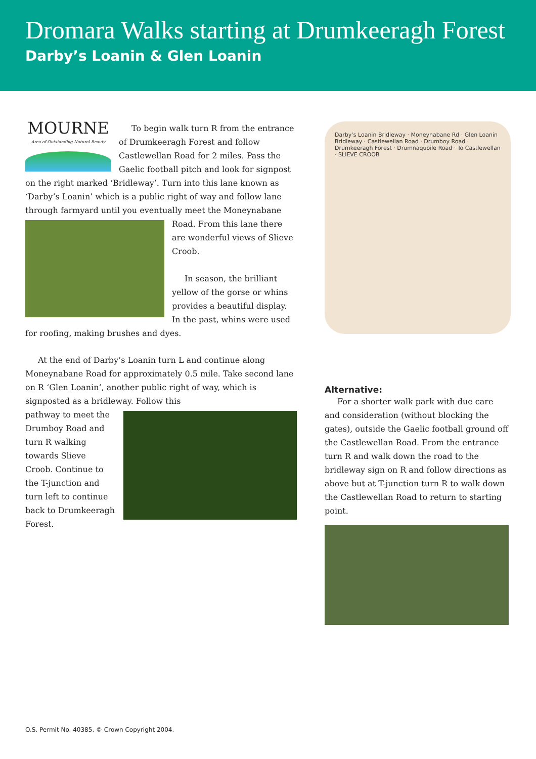Dromara Walks starting at Drumkeeragh Forest
Darby’s Loanin & Glen Loanin
MOURNE
Area of Outstanding Natural Beauty
To begin walk turn R from the entrance of Drumkeeragh Forest and follow Castlewellan Road for 2 miles. Pass the Gaelic football pitch and look for signpost on the right marked ‘Bridleway’. Turn into this lane known as ‘Darby’s Loanin’ which is a public right of way and follow lane through farmyard until you eventually meet the Moneynabane
Road. From this lane there are wonderful views of Slieve Croob.
In season, the brilliant yellow of the gorse or whins provides a beautiful display. In the past, whins were used for roofing, making brushes and dyes.
At the end of Darby’s Loanin turn L and continue along Moneynabane Road for approximately 0.5 mile. Take second lane on R ‘Glen Loanin’, another public right of way, which is signposted as a bridleway. Follow this
pathway to meet the Drumboy Road and turn R walking towards Slieve Croob. Continue to the T-junction and turn left to continue back to Drumkeeragh Forest.
Darby’s Loanin Bridleway · Moneynabane Rd · Glen Loanin Bridleway · Castlewellan Road · Drumboy Road · Drumkeeragh Forest · Drumnaquoile Road · To Castlewellan · SLIEVE CROOB
Alternative:
For a shorter walk park with due care and consideration (without blocking the gates), outside the Gaelic football ground off the Castlewellan Road. From the entrance turn R and walk down the road to the bridleway sign on R and follow directions as above but at T-junction turn R to walk down the Castlewellan Road to return to starting point.
O.S. Permit No. 40385. © Crown Copyright 2004.